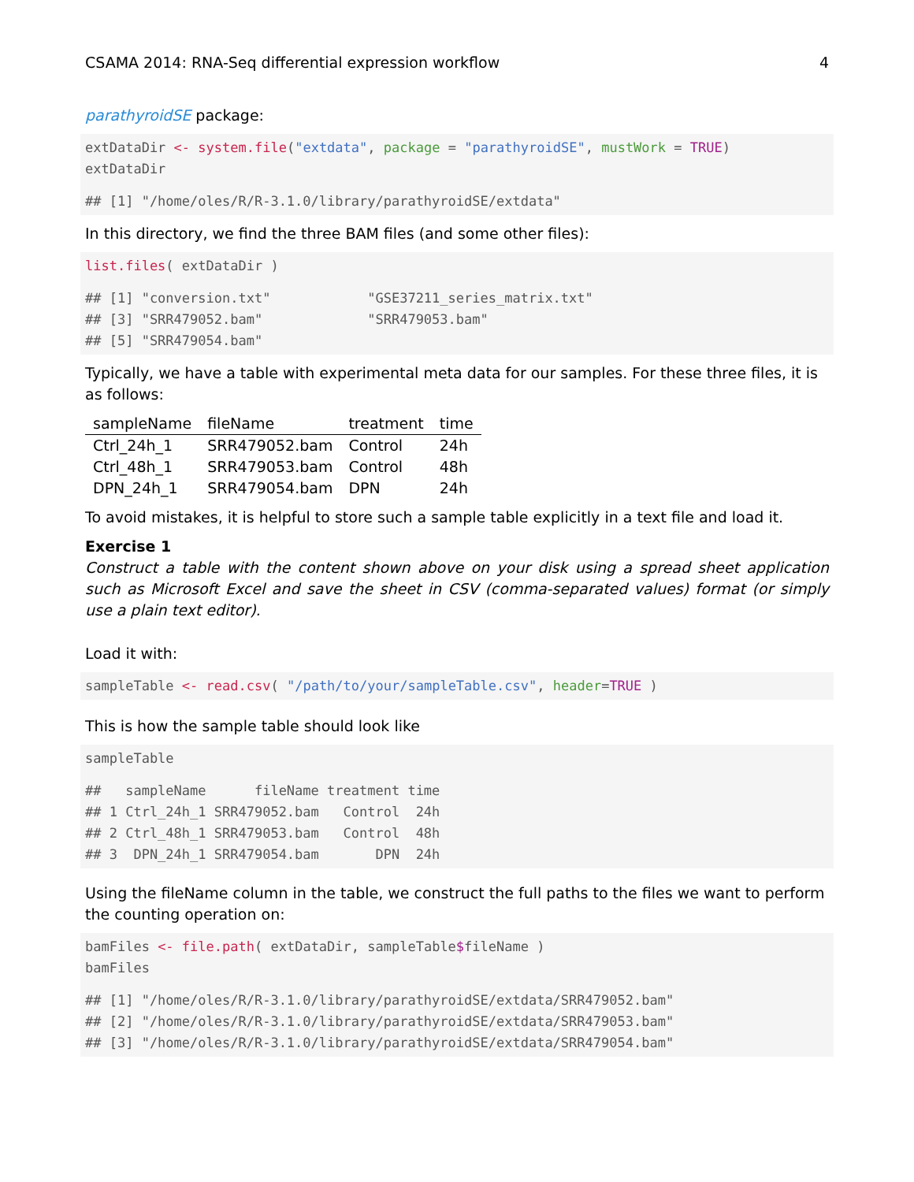CSAMA 2014: RNA-Seq differential expression workflow 4
parathyroidSE package:
extDataDir <- system.file("extdata", package = "parathyroidSE", mustWork = TRUE) extDataDir
## [1] "/home/oles/R/R-3.1.0/library/parathyroidSE/extdata"
In this directory, we find the three BAM files (and some other files):
list.files( extDataDir )
## [1] "conversion.txt" "GSE37211_series_matrix.txt" ## [3] "SRR479052.bam" "SRR479053.bam" ## [5] "SRR479054.bam"
Typically, we have a table with experimental meta data for our samples. For these three files, it is as follows:
| sampleName | fileName | treatment | time |
| --- | --- | --- | --- |
| Ctrl_24h_1 | SRR479052.bam | Control | 24h |
| Ctrl_48h_1 | SRR479053.bam | Control | 48h |
| DPN_24h_1 | SRR479054.bam | DPN | 24h |
To avoid mistakes, it is helpful to store such a sample table explicitly in a text file and load it.
Exercise 1
Construct a table with the content shown above on your disk using a spread sheet application such as Microsoft Excel and save the sheet in CSV (comma-separated values) format (or simply use a plain text editor).
Load it with:
sampleTable <- read.csv( "/path/to/your/sampleTable.csv", header=TRUE )
This is how the sample table should look like
sampleTable
## sampleName fileName treatment time ## 1 Ctrl_24h_1 SRR479052.bam Control 24h ## 2 Ctrl_48h_1 SRR479053.bam Control 48h ## 3 DPN_24h_1 SRR479054.bam DPN 24h
Using the fileName column in the table, we construct the full paths to the files we want to perform the counting operation on:
bamFiles <- file.path( extDataDir, sampleTable$fileName ) bamFiles
## [1] "/home/oles/R/R-3.1.0/library/parathyroidSE/extdata/SRR479052.bam" ## [2] "/home/oles/R/R-3.1.0/library/parathyroidSE/extdata/SRR479053.bam" ## [3] "/home/oles/R/R-3.1.0/library/parathyroidSE/extdata/SRR479054.bam"